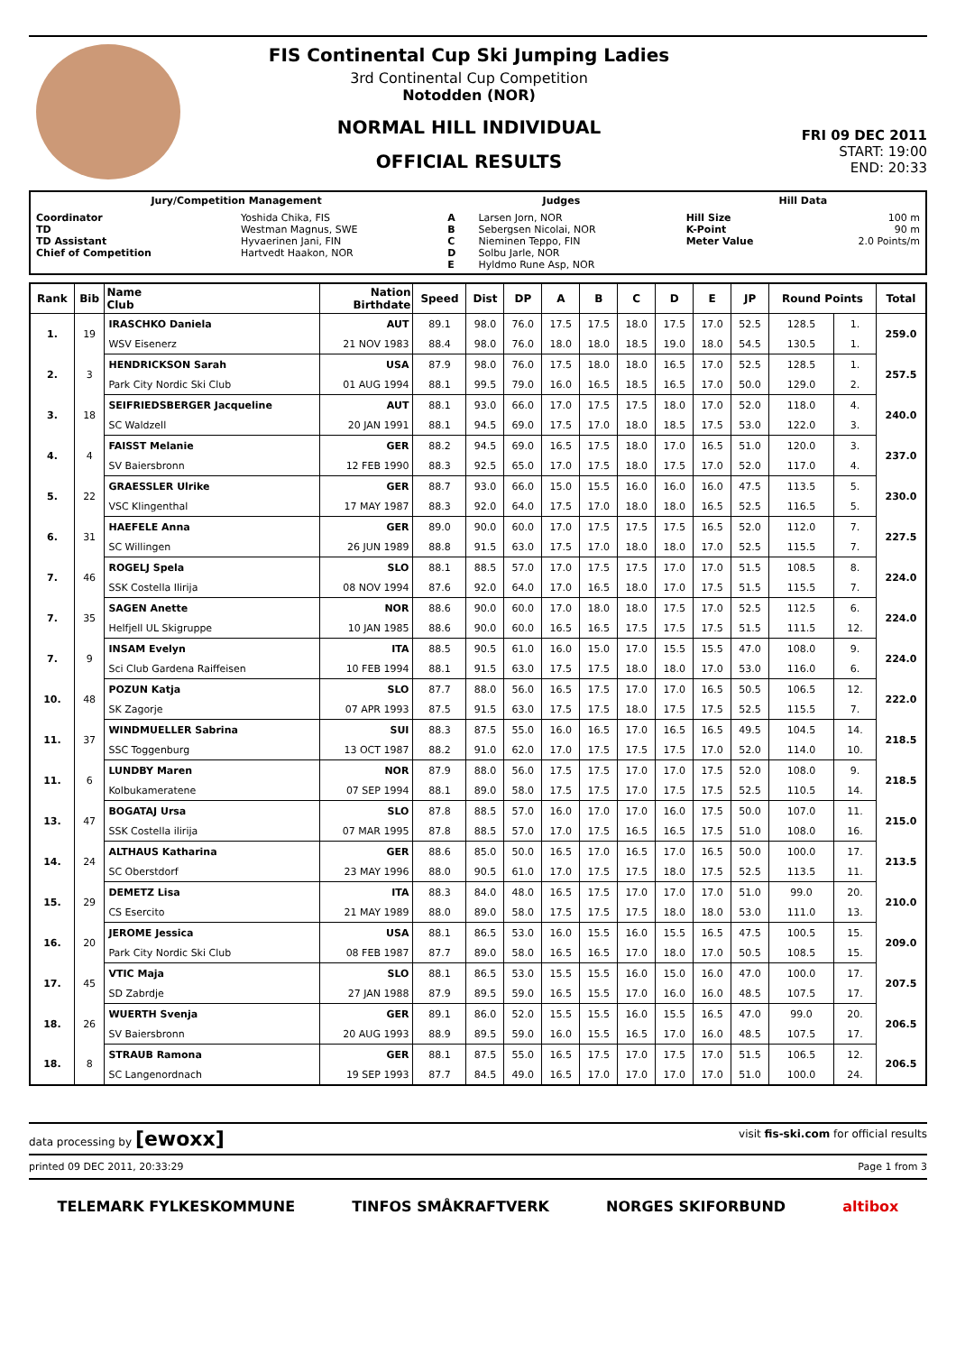FIS Continental Cup Ski Jumping Ladies
3rd Continental Cup Competition
Notodden (NOR)
NORMAL HILL INDIVIDUAL
OFFICIAL RESULTS
FRI 09 DEC 2011
START: 19:00
END: 20:33
| Jury/Competition Management | | Judges | | Hill Data | |
| --- | --- | --- | --- | --- | --- |
| Coordinator TD TD Assistant Chief of Competition | Yoshida Chika, FIS Westman Magnus, SWE Hyvaerinen Jani, FIN Hartvedt Haakon, NOR | A B C D E | Larsen Jorn, NOR Sebergsen Nicolai, NOR Nieminen Teppo, FIN Solbu Jarle, NOR Hyldmo Rune Asp, NOR | Hill Size K-Point Meter Value | 100 m 90 m 2.0 Points/m |
| Rank | Bib | Name Club | Nation Birthdate | Speed | Dist | DP | A | B | C | D | E | JP | Round Points | | Total |
| --- | --- | --- | --- | --- | --- | --- | --- | --- | --- | --- | --- | --- | --- | --- | --- |
| 1. | 19 | IRASCHKO Daniela | AUT | 89.1 | 98.0 | 76.0 | 17.5 | 17.5 | 18.0 | 17.5 | 17.0 | 52.5 | 128.5 | 1. | 259.0 |
| | | WSV Eisenerz | 21 NOV 1983 | 88.4 | 98.0 | 76.0 | 18.0 | 18.0 | 18.5 | 19.0 | 18.0 | 54.5 | 130.5 | 1. | |
| 2. | 3 | HENDRICKSON Sarah | USA | 87.9 | 98.0 | 76.0 | 17.5 | 18.0 | 18.0 | 16.5 | 17.0 | 52.5 | 128.5 | 1. | 257.5 |
| | | Park City Nordic Ski Club | 01 AUG 1994 | 88.1 | 99.5 | 79.0 | 16.0 | 16.5 | 18.5 | 16.5 | 17.0 | 50.0 | 129.0 | 2. | |
| 3. | 18 | SEIFRIEDSBERGER Jacqueline | AUT | 88.1 | 93.0 | 66.0 | 17.0 | 17.5 | 17.5 | 18.0 | 17.0 | 52.0 | 118.0 | 4. | 240.0 |
| | | SC Waldzell | 20 JAN 1991 | 88.1 | 94.5 | 69.0 | 17.5 | 17.0 | 18.0 | 18.5 | 17.5 | 53.0 | 122.0 | 3. | |
| 4. | 4 | FAISST Melanie | GER | 88.2 | 94.5 | 69.0 | 16.5 | 17.5 | 18.0 | 17.0 | 16.5 | 51.0 | 120.0 | 3. | 237.0 |
| | | SV Baiersbronn | 12 FEB 1990 | 88.3 | 92.5 | 65.0 | 17.0 | 17.5 | 18.0 | 17.5 | 17.0 | 52.0 | 117.0 | 4. | |
| 5. | 22 | GRAESSLER Ulrike | GER | 88.7 | 93.0 | 66.0 | 15.0 | 15.5 | 16.0 | 16.0 | 16.0 | 47.5 | 113.5 | 5. | 230.0 |
| | | VSC Klingenthal | 17 MAY 1987 | 88.3 | 92.0 | 64.0 | 17.5 | 17.0 | 18.0 | 18.0 | 16.5 | 52.5 | 116.5 | 5. | |
| 6. | 31 | HAEFELE Anna | GER | 89.0 | 90.0 | 60.0 | 17.0 | 17.5 | 17.5 | 17.5 | 16.5 | 52.0 | 112.0 | 7. | 227.5 |
| | | SC Willingen | 26 JUN 1989 | 88.8 | 91.5 | 63.0 | 17.5 | 17.0 | 18.0 | 18.0 | 17.0 | 52.5 | 115.5 | 7. | |
| 7. | 46 | ROGELJ Spela | SLO | 88.1 | 88.5 | 57.0 | 17.0 | 17.5 | 17.5 | 17.0 | 17.0 | 51.5 | 108.5 | 8. | 224.0 |
| | | SSK Costella Ilirija | 08 NOV 1994 | 87.6 | 92.0 | 64.0 | 17.0 | 16.5 | 18.0 | 17.0 | 17.5 | 51.5 | 115.5 | 7. | |
| 7. | 35 | SAGEN Anette | NOR | 88.6 | 90.0 | 60.0 | 17.0 | 18.0 | 18.0 | 17.5 | 17.0 | 52.5 | 112.5 | 6. | 224.0 |
| | | Helfjell UL Skigruppe | 10 JAN 1985 | 88.6 | 90.0 | 60.0 | 16.5 | 16.5 | 17.5 | 17.5 | 17.5 | 51.5 | 111.5 | 12. | |
| 7. | 9 | INSAM Evelyn | ITA | 88.5 | 90.5 | 61.0 | 16.0 | 15.0 | 17.0 | 15.5 | 15.5 | 47.0 | 108.0 | 9. | 224.0 |
| | | Sci Club Gardena Raiffeisen | 10 FEB 1994 | 88.1 | 91.5 | 63.0 | 17.5 | 17.5 | 18.0 | 18.0 | 17.0 | 53.0 | 116.0 | 6. | |
| 10. | 48 | POZUN Katja | SLO | 87.7 | 88.0 | 56.0 | 16.5 | 17.5 | 17.0 | 17.0 | 16.5 | 50.5 | 106.5 | 12. | 222.0 |
| | | SK Zagorje | 07 APR 1993 | 87.5 | 91.5 | 63.0 | 17.5 | 17.5 | 18.0 | 17.5 | 17.5 | 52.5 | 115.5 | 7. | |
| 11. | 37 | WINDMUELLER Sabrina | SUI | 88.3 | 87.5 | 55.0 | 16.0 | 16.5 | 17.0 | 16.5 | 16.5 | 49.5 | 104.5 | 14. | 218.5 |
| | | SSC Toggenburg | 13 OCT 1987 | 88.2 | 91.0 | 62.0 | 17.0 | 17.5 | 17.5 | 17.5 | 17.0 | 52.0 | 114.0 | 10. | |
| 11. | 6 | LUNDBY Maren | NOR | 87.9 | 88.0 | 56.0 | 17.5 | 17.5 | 17.0 | 17.0 | 17.5 | 52.0 | 108.0 | 9. | 218.5 |
| | | Kolbukameratene | 07 SEP 1994 | 88.1 | 89.0 | 58.0 | 17.5 | 17.5 | 17.0 | 17.5 | 17.5 | 52.5 | 110.5 | 14. | |
| 13. | 47 | BOGATAJ Ursa | SLO | 87.8 | 88.5 | 57.0 | 16.0 | 17.0 | 17.0 | 16.0 | 17.5 | 50.0 | 107.0 | 11. | 215.0 |
| | | SSK Costella ilirija | 07 MAR 1995 | 87.8 | 88.5 | 57.0 | 17.0 | 17.5 | 16.5 | 16.5 | 17.5 | 51.0 | 108.0 | 16. | |
| 14. | 24 | ALTHAUS Katharina | GER | 88.6 | 85.0 | 50.0 | 16.5 | 17.0 | 16.5 | 17.0 | 16.5 | 50.0 | 100.0 | 17. | 213.5 |
| | | SC Oberstdorf | 23 MAY 1996 | 88.0 | 90.5 | 61.0 | 17.0 | 17.5 | 17.5 | 18.0 | 17.5 | 52.5 | 113.5 | 11. | |
| 15. | 29 | DEMETZ Lisa | ITA | 88.3 | 84.0 | 48.0 | 16.5 | 17.5 | 17.0 | 17.0 | 17.0 | 51.0 | 99.0 | 20. | 210.0 |
| | | CS Esercito | 21 MAY 1989 | 88.0 | 89.0 | 58.0 | 17.5 | 17.5 | 17.5 | 18.0 | 18.0 | 53.0 | 111.0 | 13. | |
| 16. | 20 | JEROME Jessica | USA | 88.1 | 86.5 | 53.0 | 16.0 | 15.5 | 16.0 | 15.5 | 16.5 | 47.5 | 100.5 | 15. | 209.0 |
| | | Park City Nordic Ski Club | 08 FEB 1987 | 87.7 | 89.0 | 58.0 | 16.5 | 16.5 | 17.0 | 18.0 | 17.0 | 50.5 | 108.5 | 15. | |
| 17. | 45 | VTIC Maja | SLO | 88.1 | 86.5 | 53.0 | 15.5 | 15.5 | 16.0 | 15.0 | 16.0 | 47.0 | 100.0 | 17. | 207.5 |
| | | SD Zabrdje | 27 JAN 1988 | 87.9 | 89.5 | 59.0 | 16.5 | 15.5 | 17.0 | 16.0 | 16.0 | 48.5 | 107.5 | 17. | |
| 18. | 26 | WUERTH Svenja | GER | 89.1 | 86.0 | 52.0 | 15.5 | 15.5 | 16.0 | 15.5 | 16.5 | 47.0 | 99.0 | 20. | 206.5 |
| | | SV Baiersbronn | 20 AUG 1993 | 88.9 | 89.5 | 59.0 | 16.0 | 15.5 | 16.5 | 17.0 | 16.0 | 48.5 | 107.5 | 17. | |
| 18. | 8 | STRAUB Ramona | GER | 88.1 | 87.5 | 55.0 | 16.5 | 17.5 | 17.0 | 17.5 | 17.0 | 51.5 | 106.5 | 12. | 206.5 |
| | | SC Langenordnach | 19 SEP 1993 | 87.7 | 84.5 | 49.0 | 16.5 | 17.0 | 17.0 | 17.0 | 17.0 | 51.0 | 100.0 | 24. | |
data processing by [ewoxx] visit fis-ski.com for official results
printed 09 DEC 2011, 20:33:29 Page 1 from 3
TELEMARK FYLKESKOMMUNE TINFOS SMÅKRAFTVERK NORGES SKIFORBUND altibox